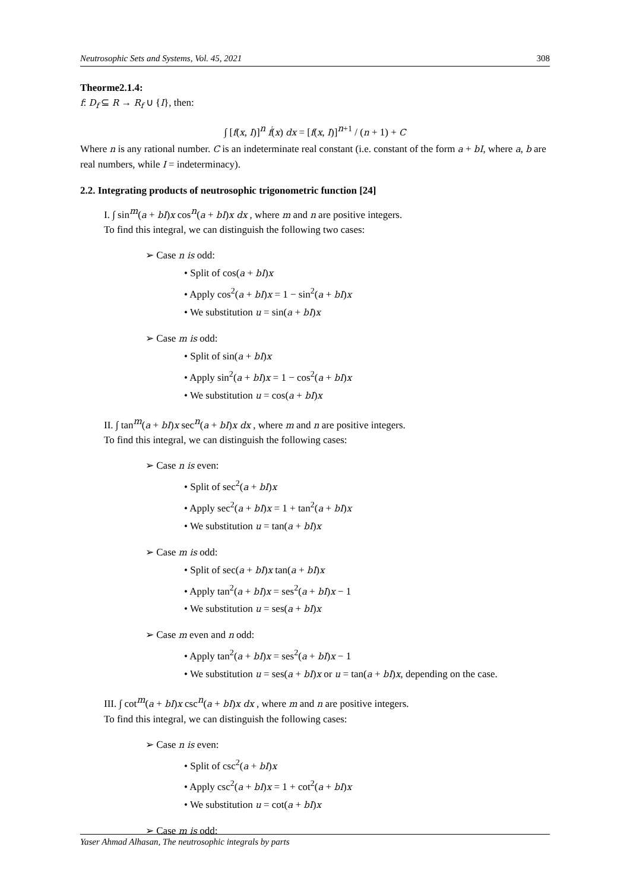Neutrosophic Sets and Systems, Vol. 45, 2021 308
Theorme2.1.4:
f: D<sub>f</sub> ⊆ R → R<sub>f</sub> ∪ {I}, then:
∫ [f(x, I)]<sup>n</sup> f́(x) dx = [f(x, I)]<sup>n+1</sup> / (n + 1) + C
Where n is any rational number. C is an indeterminate real constant (i.e. constant of the form a + bI, where a, b are real numbers, while I = indeterminacy).
2.2. Integrating products of neutrosophic trigonometric function [24]
I. ∫ sin<sup>m</sup>(a + bI)x cos<sup>n</sup>(a + bI)x dx , where m and n are positive integers.
To find this integral, we can distinguish the following two cases:
➢ Case n is odd:
• Split of cos(a + bI)x
• Apply cos<sup>2</sup>(a + bI)x = 1 − sin<sup>2</sup>(a + bI)x
• We substitution u = sin(a + bI)x
➢ Case m is odd:
• Split of sin(a + bI)x
• Apply sin<sup>2</sup>(a + bI)x = 1 − cos<sup>2</sup>(a + bI)x
• We substitution u = cos(a + bI)x
II. ∫ tan<sup>m</sup>(a + bI)x sec<sup>n</sup>(a + bI)x dx , where m and n are positive integers.
To find this integral, we can distinguish the following cases:
➢ Case n is even:
• Split of sec<sup>2</sup>(a + bI)x
• Apply sec<sup>2</sup>(a + bI)x = 1 + tan<sup>2</sup>(a + bI)x
• We substitution u = tan(a + bI)x
➢ Case m is odd:
• Split of sec(a + bI)x tan(a + bI)x
• Apply tan<sup>2</sup>(a + bI)x = ses<sup>2</sup>(a + bI)x − 1
• We substitution u = ses(a + bI)x
➢ Case m even and n odd:
• Apply tan<sup>2</sup>(a + bI)x = ses<sup>2</sup>(a + bI)x − 1
• We substitution u = ses(a + bI)x or u = tan(a + bI)x, depending on the case.
III. ∫ cot<sup>m</sup>(a + bI)x csc<sup>n</sup>(a + bI)x dx , where m and n are positive integers.
To find this integral, we can distinguish the following cases:
➢ Case n is even:
• Split of csc<sup>2</sup>(a + bI)x
• Apply csc<sup>2</sup>(a + bI)x = 1 + cot<sup>2</sup>(a + bI)x
• We substitution u = cot(a + bI)x
➢ Case m is odd:
Yaser Ahmad Alhasan, The neutrosophic integrals by parts